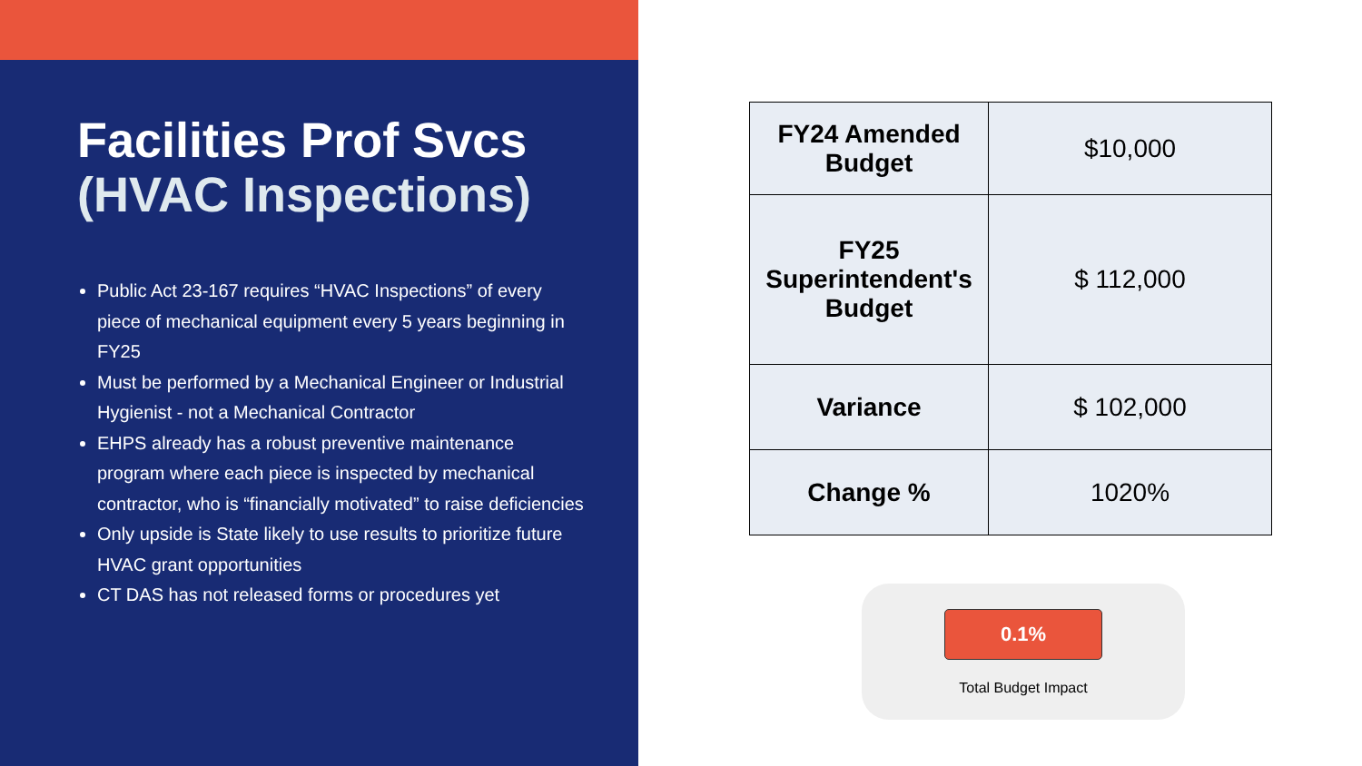Facilities Prof Svcs
(HVAC Inspections)
Public Act 23-167 requires “HVAC Inspections” of every piece of mechanical equipment every 5 years beginning in FY25
Must be performed by a Mechanical Engineer or Industrial Hygienist - not a Mechanical Contractor
EHPS already has a robust preventive maintenance program where each piece is inspected by mechanical contractor, who is “financially motivated” to raise deficiencies
Only upside is State likely to use results to prioritize future HVAC grant opportunities
CT DAS has not released forms or procedures yet
| FY24 Amended Budget | $10,000 |
| FY25 Superintendent's Budget | $ 112,000 |
| Variance | $ 102,000 |
| Change % | 1020% |
0.1%
Total Budget Impact